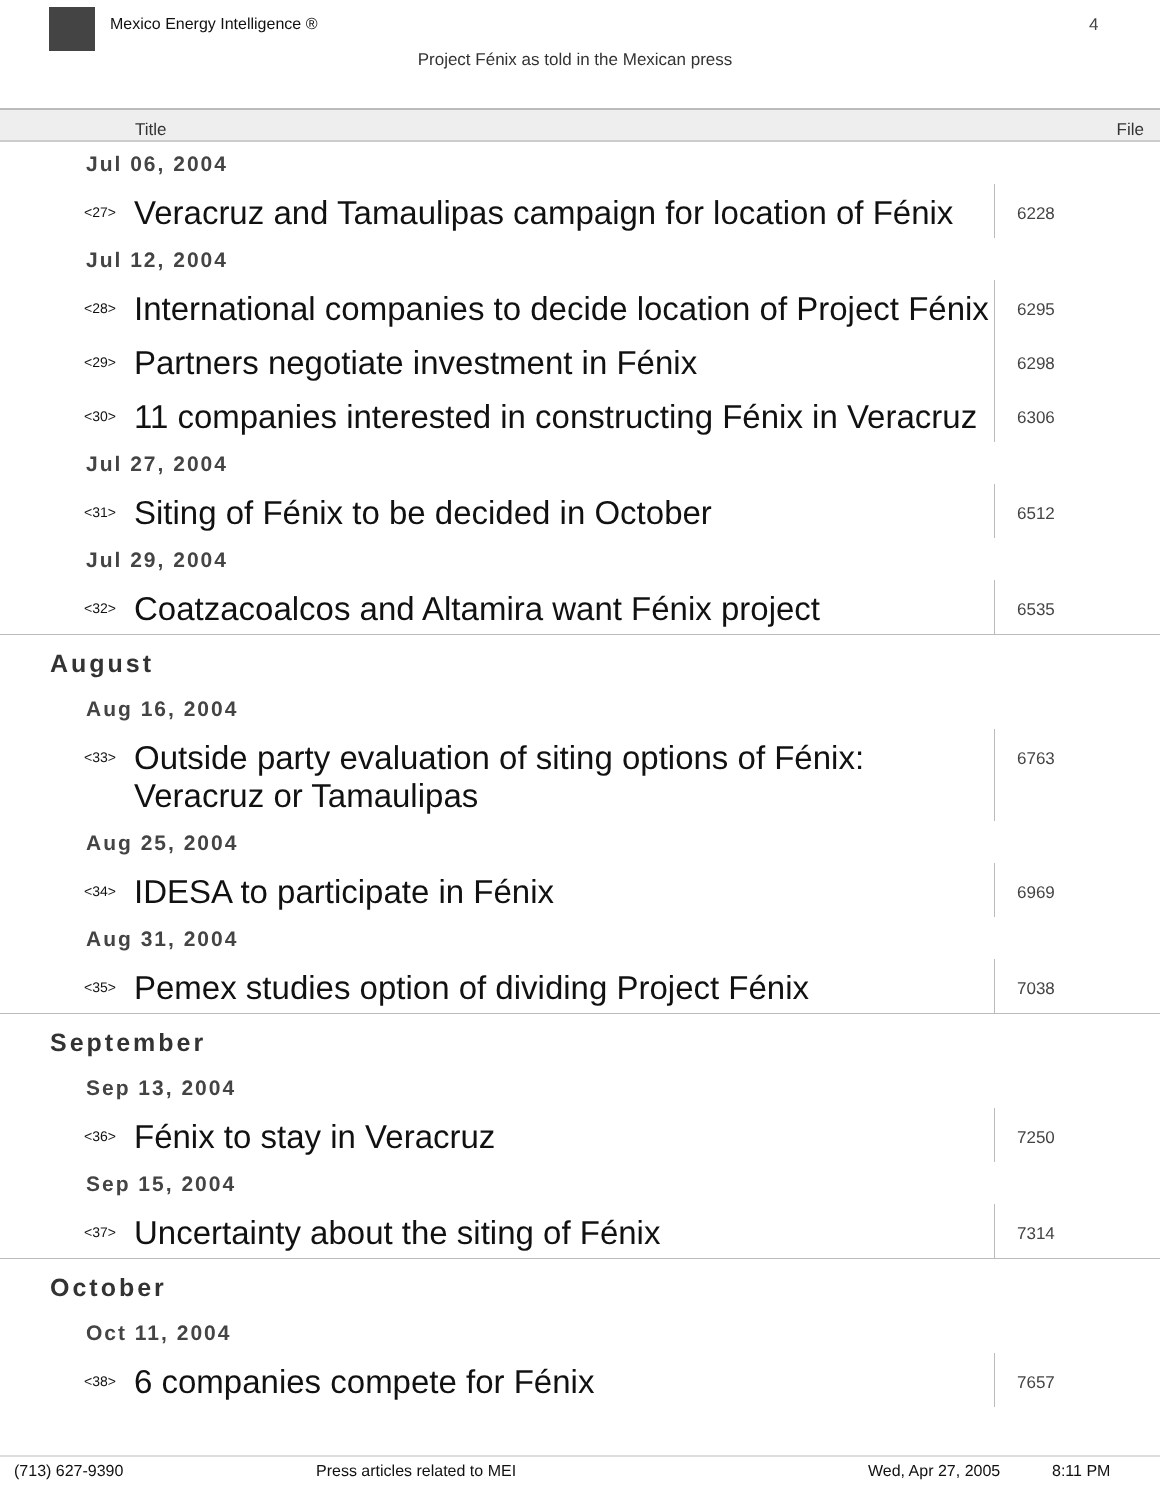Mexico Energy Intelligence ® 4
Project Fénix as told in the Mexican press
Title File
| Jul 06, 2004 | | |
| <27> | Veracruz and Tamaulipas campaign for location of Fénix | 6228 |
| Jul 12, 2004 | | |
| <28> | International companies to decide location of Project Fénix | 6295 |
| <29> | Partners negotiate investment in Fénix | 6298 |
| <30> | 11 companies interested in constructing Fénix in Veracruz | 6306 |
| Jul 27, 2004 | | |
| <31> | Siting of Fénix to be decided in October | 6512 |
| Jul 29, 2004 | | |
| <32> | Coatzacoalcos and Altamira want Fénix project | 6535 |
| August | | |
| Aug 16, 2004 | | |
| <33> | Outside party evaluation of siting options of Fénix: Veracruz or Tamaulipas | 6763 |
| Aug 25, 2004 | | |
| <34> | IDESA to participate in Fénix | 6969 |
| Aug 31, 2004 | | |
| <35> | Pemex studies option of dividing Project Fénix | 7038 |
| September | | |
| Sep 13, 2004 | | |
| <36> | Fénix to stay in Veracruz | 7250 |
| Sep 15, 2004 | | |
| <37> | Uncertainty about the siting of Fénix | 7314 |
| October | | |
| Oct 11, 2004 | | |
| <38> | 6 companies compete for Fénix | 7657 |
(713) 627-9390 Press articles related to MEI Wed, Apr 27, 2005 8:11 PM